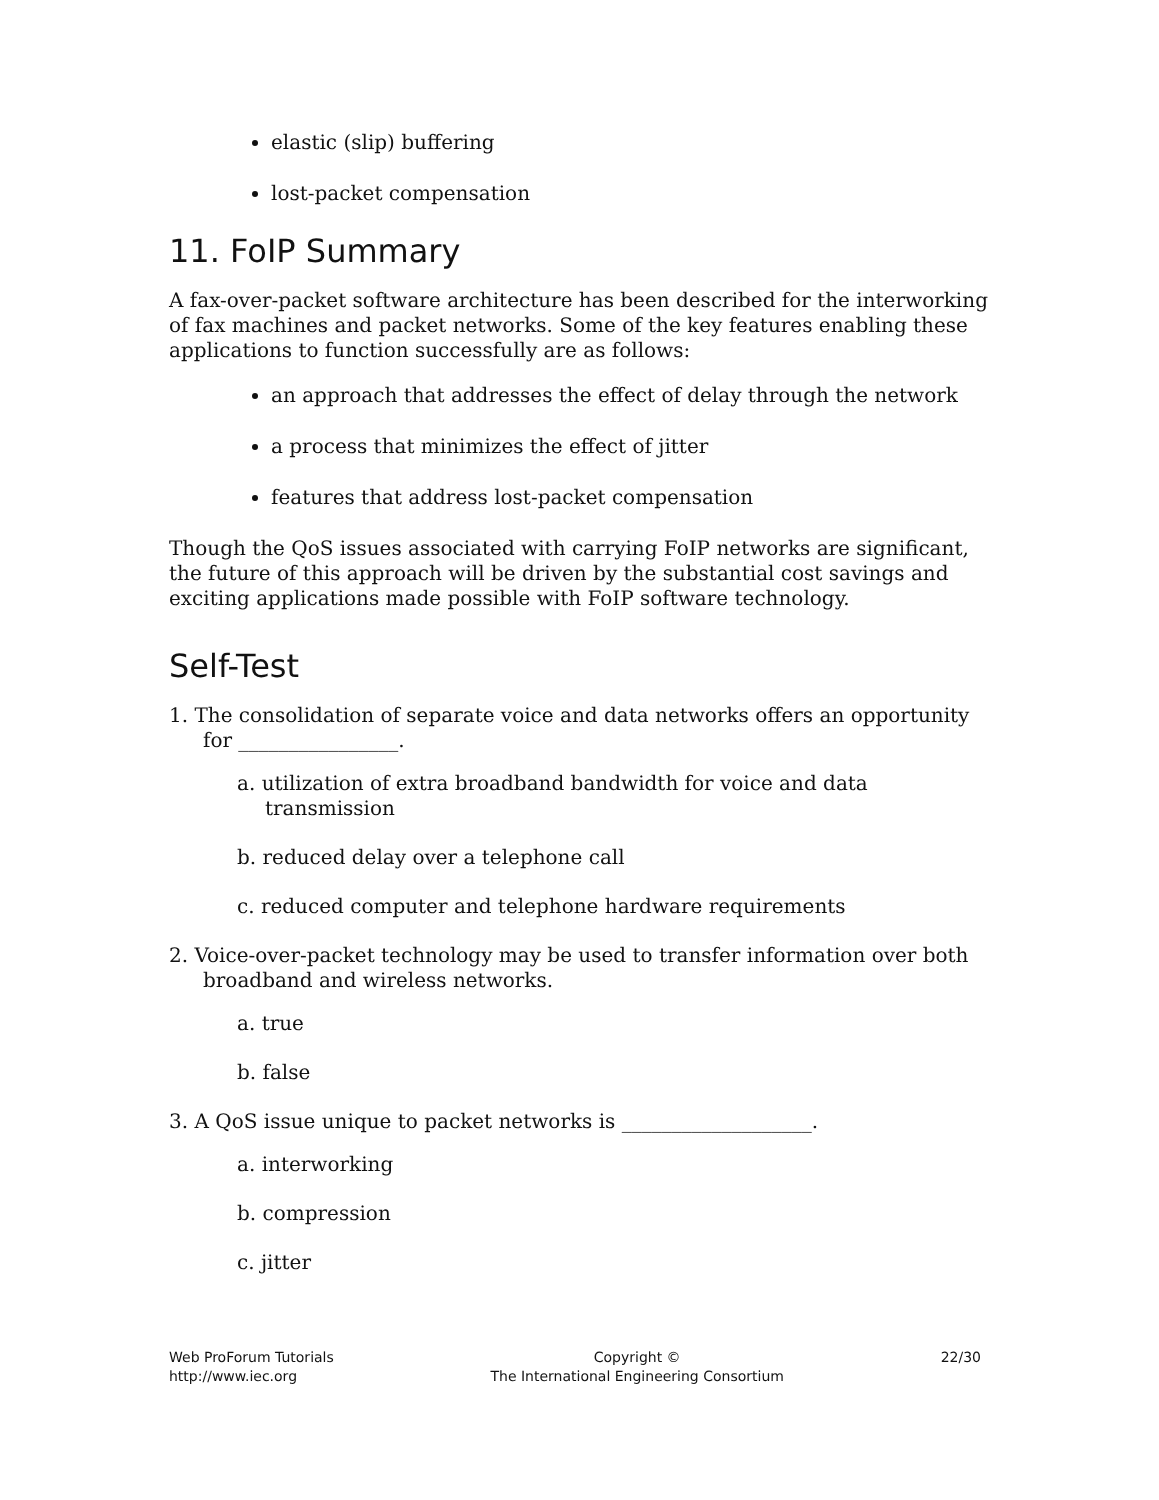elastic (slip) buffering
lost-packet compensation
11. FoIP Summary
A fax-over-packet software architecture has been described for the interworking of fax machines and packet networks. Some of the key features enabling these applications to function successfully are as follows:
an approach that addresses the effect of delay through the network
a process that minimizes the effect of jitter
features that address lost-packet compensation
Though the QoS issues associated with carrying FoIP networks are significant, the future of this approach will be driven by the substantial cost savings and exciting applications made possible with FoIP software technology.
Self-Test
1. The consolidation of separate voice and data networks offers an opportunity for ________________.
a. utilization of extra broadband bandwidth for voice and data transmission
b. reduced delay over a telephone call
c. reduced computer and telephone hardware requirements
2. Voice-over-packet technology may be used to transfer information over both broadband and wireless networks.
a. true
b. false
3. A QoS issue unique to packet networks is ___________________.
a. interworking
b. compression
c. jitter
Web ProForum Tutorials
http://www.iec.org
Copyright ©
The International Engineering Consortium
22/30